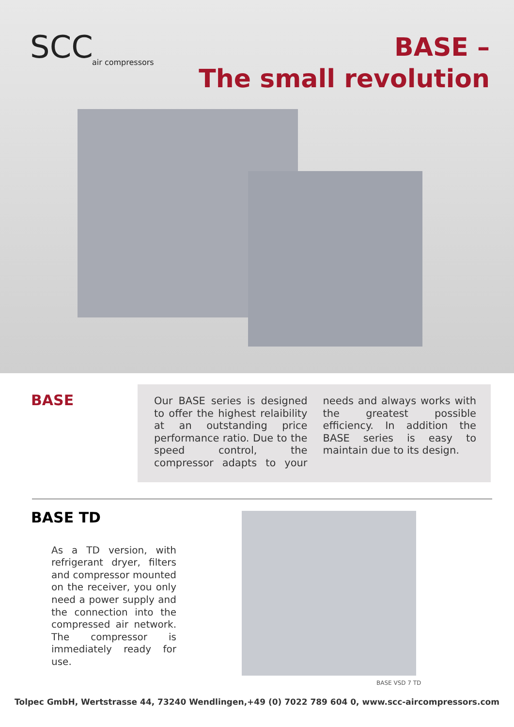SCC
air compressors
BASE –
The small revolution
BASE
Our BASE series is designed to offer the highest relaibility at an outstanding price performance ratio. Due to the speed control, the compressor adapts to your needs and always works with the greatest possible efficiency. In addition the BASE series is easy to maintain due to its design.
BASE TD
As a TD version, with refrigerant dryer, filters and compressor mounted on the receiver, you only need a power supply and the connection into the compressed air network. The compressor is immediately ready for use.
BASE VSD 7 TD
Tolpec GmbH, Wertstrasse 44, 73240 Wendlingen,+49 (0) 7022 789 604 0, www.scc-aircompressors.com